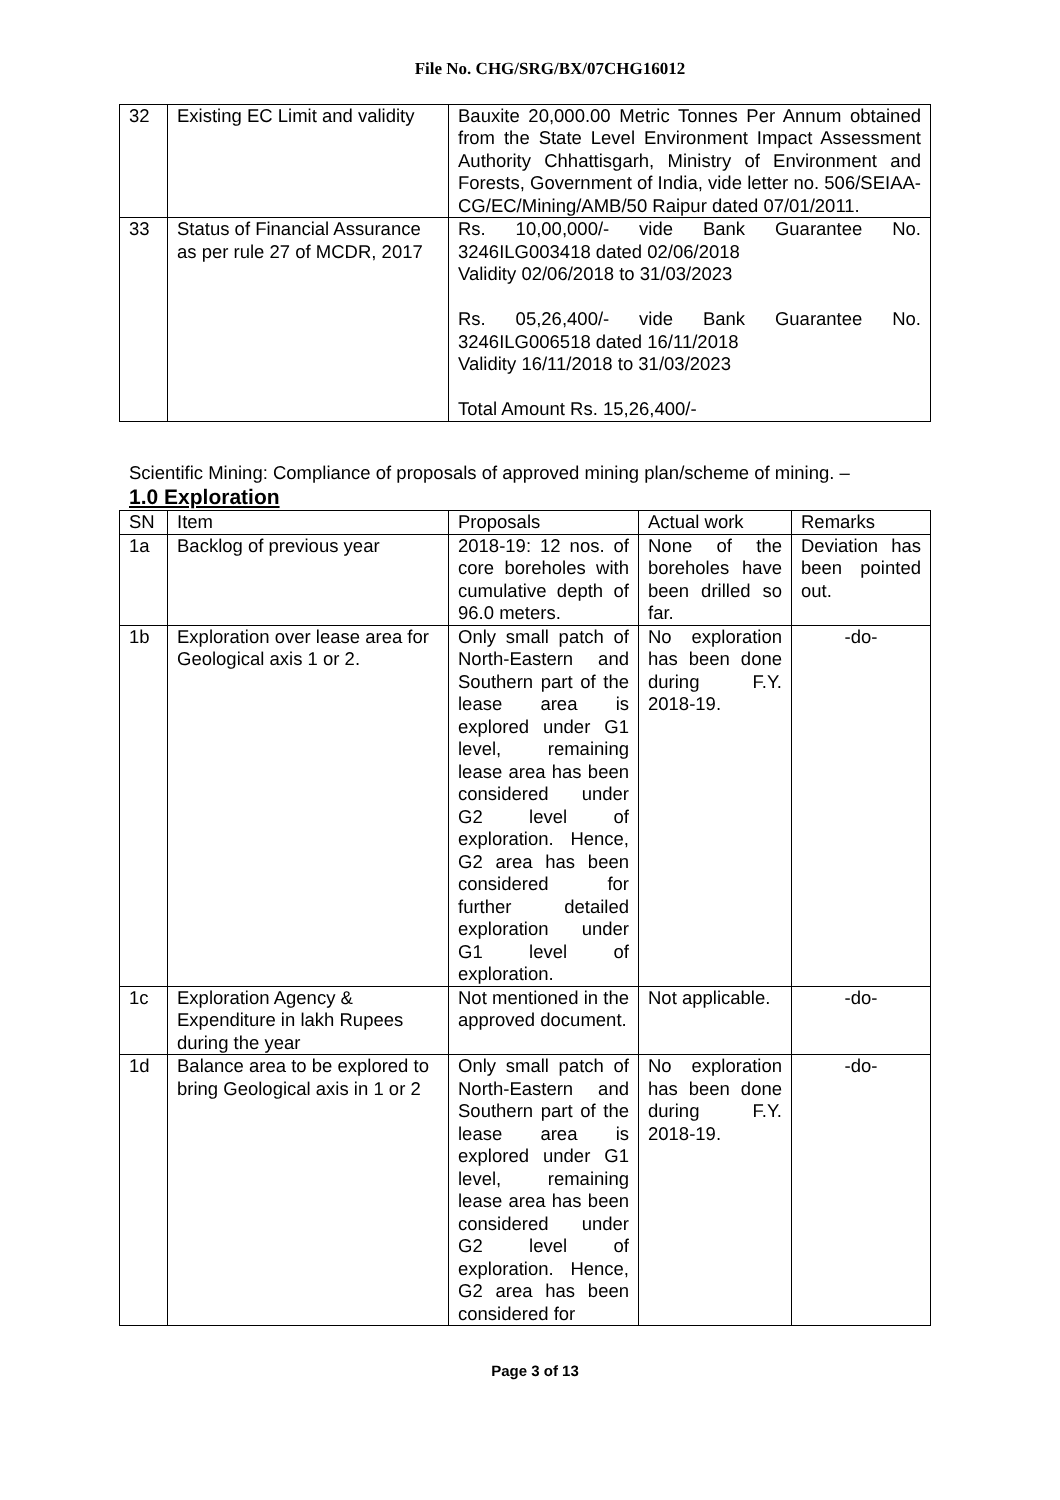File No. CHG/SRG/BX/07CHG16012
| 32 | Existing EC Limit and validity | Bauxite 20,000.00 Metric Tonnes Per Annum obtained from the State Level Environment Impact Assessment Authority Chhattisgarh, Ministry of Environment and Forests, Government of India, vide letter no. 506/SEIAA-CG/EC/Mining/AMB/50 Raipur dated 07/01/2011. |
| 33 | Status of Financial Assurance as per rule 27 of MCDR, 2017 | Rs. 10,00,000/- vide Bank Guarantee No. 3246ILG003418 dated 02/06/2018 Validity 02/06/2018 to 31/03/2023 Rs. 05,26,400/- vide Bank Guarantee No. 3246ILG006518 dated 16/11/2018 Validity 16/11/2018 to 31/03/2023 Total Amount Rs. 15,26,400/- |
Scientific Mining: Compliance of proposals of approved mining plan/scheme of mining. –
1.0 Exploration
| SN | Item | Proposals | Actual work | Remarks |
| --- | --- | --- | --- | --- |
| 1a | Backlog of previous year | 2018-19: 12 nos. of core boreholes with cumulative depth of 96.0 meters. | None of the boreholes have been drilled so far. | Deviation has been pointed out. |
| 1b | Exploration over lease area for Geological axis 1 or 2. | Only small patch of North-Eastern and Southern part of the lease area is explored under G1 level, remaining lease area has been considered under G2 level of exploration. Hence, G2 area has been considered for further detailed exploration under G1 level of exploration. | No exploration has been done during F.Y. 2018-19. | -do- |
| 1c | Exploration Agency & Expenditure in lakh Rupees during the year | Not mentioned in the approved document. | Not applicable. | -do- |
| 1d | Balance area to be explored to bring Geological axis in 1 or 2 | Only small patch of North-Eastern and Southern part of the lease area is explored under G1 level, remaining lease area has been considered under G2 level of exploration. Hence, G2 area has been considered for | No exploration has been done during F.Y. 2018-19. | -do- |
Page 3 of 13